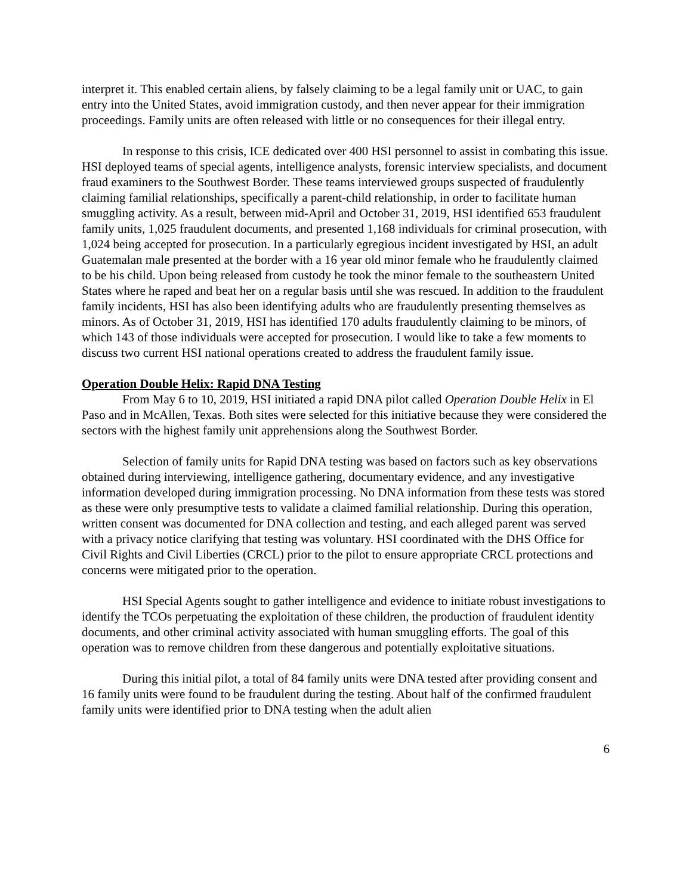interpret it. This enabled certain aliens, by falsely claiming to be a legal family unit or UAC, to gain entry into the United States, avoid immigration custody, and then never appear for their immigration proceedings. Family units are often released with little or no consequences for their illegal entry.
In response to this crisis, ICE dedicated over 400 HSI personnel to assist in combating this issue. HSI deployed teams of special agents, intelligence analysts, forensic interview specialists, and document fraud examiners to the Southwest Border. These teams interviewed groups suspected of fraudulently claiming familial relationships, specifically a parent-child relationship, in order to facilitate human smuggling activity. As a result, between mid-April and October 31, 2019, HSI identified 653 fraudulent family units, 1,025 fraudulent documents, and presented 1,168 individuals for criminal prosecution, with 1,024 being accepted for prosecution. In a particularly egregious incident investigated by HSI, an adult Guatemalan male presented at the border with a 16 year old minor female who he fraudulently claimed to be his child. Upon being released from custody he took the minor female to the southeastern United States where he raped and beat her on a regular basis until she was rescued. In addition to the fraudulent family incidents, HSI has also been identifying adults who are fraudulently presenting themselves as minors. As of October 31, 2019, HSI has identified 170 adults fraudulently claiming to be minors, of which 143 of those individuals were accepted for prosecution. I would like to take a few moments to discuss two current HSI national operations created to address the fraudulent family issue.
Operation Double Helix: Rapid DNA Testing
From May 6 to 10, 2019, HSI initiated a rapid DNA pilot called Operation Double Helix in El Paso and in McAllen, Texas. Both sites were selected for this initiative because they were considered the sectors with the highest family unit apprehensions along the Southwest Border.
Selection of family units for Rapid DNA testing was based on factors such as key observations obtained during interviewing, intelligence gathering, documentary evidence, and any investigative information developed during immigration processing. No DNA information from these tests was stored as these were only presumptive tests to validate a claimed familial relationship. During this operation, written consent was documented for DNA collection and testing, and each alleged parent was served with a privacy notice clarifying that testing was voluntary. HSI coordinated with the DHS Office for Civil Rights and Civil Liberties (CRCL) prior to the pilot to ensure appropriate CRCL protections and concerns were mitigated prior to the operation.
HSI Special Agents sought to gather intelligence and evidence to initiate robust investigations to identify the TCOs perpetuating the exploitation of these children, the production of fraudulent identity documents, and other criminal activity associated with human smuggling efforts. The goal of this operation was to remove children from these dangerous and potentially exploitative situations.
During this initial pilot, a total of 84 family units were DNA tested after providing consent and 16 family units were found to be fraudulent during the testing. About half of the confirmed fraudulent family units were identified prior to DNA testing when the adult alien
6